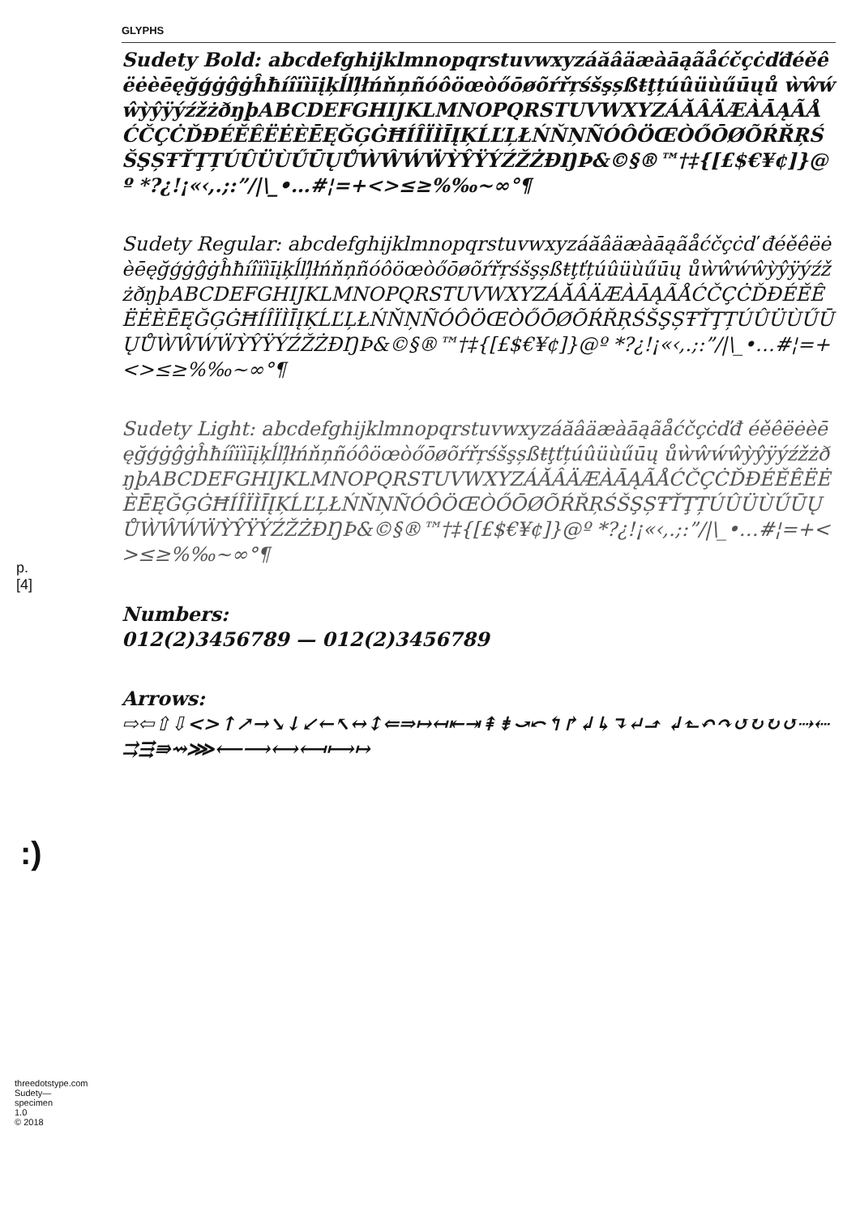GLYPHS
p. [4]
:)
threedotstype.com
Sudety—specimen 1.0
© 2018
Sudety Bold: abcdefghijklmnopqrstuvwxyzáăâäæàāąãåćčçċďđéěêëėèēęğģġĝġĥħíîïìīįķĺľļłńňņñóôöœòőōøõŕřŗśšşșßŧţțúûüùűūųů ẁŵẃŵỳŷÿýźžżðŋþABCDEFGHIJKLMNOPQRSTUVWXYZÁĂÂÄÆÀĀĄÃÅĆČÇĊĎĐÉĚÊËĖÈĒĘĞĢĠĦÍÎÏÌĪĮĶĹĽĻŁŃŇŅÑÓÔÖŒÒŐŌØÕŔŘŖŚŠŞȘŦŤŢȚÚÛÜÙŰŪŲŮẀŴẂẄỲŶŸÝŹŽŻÐŊÞ&©§®™†‡{[£$€¥¢]}@º *?¿!¡«‹,.;:”/|\_•…#¦=+<>≤≥%‰~∞°¶
Sudety Regular: abcdefghijklmnopqrstuvwxyzáăâäæàāąãåćčçċď đéěêëėèēęğģġĝġĥħíîïìīįķĺľļłńňņñóôöœòőōøõŕřŗśšşșßŧţťțúûüùűūų ůẁŵẃŵỳŷÿýźžżðŋþABCDEFGHIJKLMNOPQRSTUVWXYZÁĂÂÄÆÀĀĄÃÅĆČÇĊĎĐÉĚÊËĖÈĒĘĞĢĠĦÍÎÏÌĪĮĶĹĽĻŁŃŇŅÑÓÔÖŒÒŐŌØÕŔŘŖŚŠŞȘŦŤŢȚÚÛÜÙŰŪŲŮẀŴẂẄỲŶŸÝŹŽŻÐŊÞ&©§®™†‡{[£$€¥¢]}@º *?¿!¡«‹,.;:”/|\_•…#¦=+<>≤≥%‰~∞°¶
Sudety Light: abcdefghijklmnopqrstuvwxyzáăâäæàāąãåćčçċďđ éěêëėèēęğģġĝġĥħíîïìīįķĺľļłńňņñóôöœòőōøõŕřŗśšşșßŧţťțúûüùűūų ůẁŵẃŵỳŷÿýźžżðŋþABCDEFGHIJKLMNOPQRSTUVWXYZÁĂÂÄÆÀĀĄÃÅĆČÇĊĎĐÉĚÊËĖÈĒĘĞĢĠĦÍÎÏÌĪĮĶĹĽĻŁŃŇŅÑÓÔÖŒÒŐŌØÕŔŘŖŚŠŞȘŦŤŢȚÚÛÜÙŰŪŲŮẀŴẂẄỲŶŸÝŹŽŻÐŊÞ&©§®™†‡{[£$€¥¢]}@º *?¿!¡«‹,.;:”/|\_•…#¦=+<>≤≥%‰~∞°¶
Numbers:
012(2)3456789 — 012(2)3456789
Arrows:
⇨⇦⇧⇩<>↑↗→↘↓↙←↖↔↕⇐⇒↦↤⇤⇥⇞⇟⤻⤺↰↱↲↳↴↵⬏ ↲⬑↶↷↺↻↻↺⇢⇠⇉⇶⇛⇝⋙⟵⟶⟷⟻⟼↦